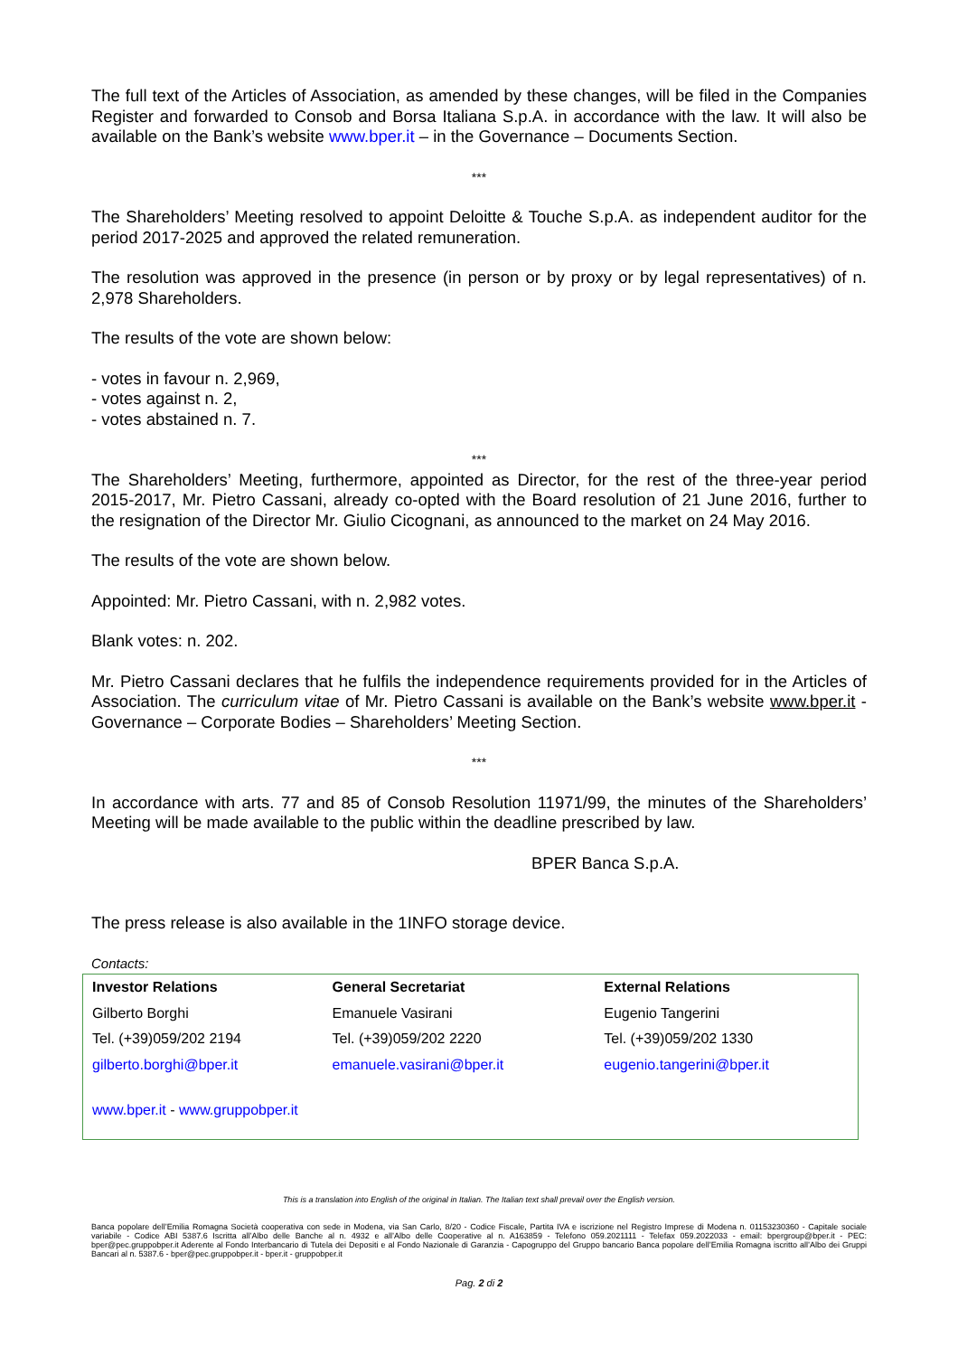The full text of the Articles of Association, as amended by these changes, will be filed in the Companies Register and forwarded to Consob and Borsa Italiana S.p.A. in accordance with the law. It will also be available on the Bank’s website www.bper.it – in the Governance – Documents Section.
***
The Shareholders’ Meeting resolved to appoint Deloitte & Touche S.p.A. as independent auditor for the period 2017-2025 and approved the related remuneration.
The resolution was approved in the presence (in person or by proxy or by legal representatives) of n. 2,978 Shareholders.
The results of the vote are shown below:
- votes in favour n. 2,969,
- votes against n. 2,
- votes abstained n. 7.
***
The Shareholders’ Meeting, furthermore, appointed as Director, for the rest of the three-year period 2015-2017, Mr. Pietro Cassani, already co-opted with the Board resolution of 21 June 2016, further to the resignation of the Director Mr. Giulio Cicognani, as announced to the market on 24 May 2016.
The results of the vote are shown below.
Appointed: Mr. Pietro Cassani, with n. 2,982 votes.
Blank votes: n. 202.
Mr. Pietro Cassani declares that he fulfils the independence requirements provided for in the Articles of Association. The curriculum vitae of Mr. Pietro Cassani is available on the Bank’s website www.bper.it - Governance – Corporate Bodies – Shareholders’ Meeting Section.
***
In accordance with arts. 77 and 85 of Consob Resolution 11971/99, the minutes of the Shareholders’ Meeting will be made available to the public within the deadline prescribed by law.
BPER Banca S.p.A.
The press release is also available in the 1INFO storage device.
Contacts:
| Investor Relations | General Secretariat | External Relations |
| --- | --- | --- |
| Gilberto Borghi | Emanuele Vasirani | Eugenio Tangerini |
| Tel. (+39)059/202 2194 | Tel. (+39)059/202 2220 | Tel. (+39)059/202 1330 |
| gilberto.borghi@bper.it | emanuele.vasirani@bper.it | eugenio.tangerini@bper.it |
| www.bper.it - www.gruppobper.it | | |
This is a translation into English of the original in Italian. The Italian text shall prevail over the English version.
Banca popolare dell’Emilia Romagna Società cooperativa con sede in Modena, via San Carlo, 8/20 - Codice Fiscale, Partita IVA e iscrizione nel Registro Imprese di Modena n. 01153230360 - Capitale sociale variabile - Codice ABI 5387.6 Iscritta all’Albo delle Banche al n. 4932 e all’Albo delle Cooperative al n. A163859 - Telefono 059.2021111 - Telefax 059.2022033 - email: bpergroup@bper.it - PEC: bper@pec.gruppobper.it Aderente al Fondo Interbancario di Tutela dei Depositi e al Fondo Nazionale di Garanzia - Capogruppo del Gruppo bancario Banca popolare dell’Emilia Romagna iscritto all’Albo dei Gruppi Bancari al n. 5387.6 - bper@pec.gruppobper.it - bper.it - gruppobper.it
Pag. 2 di 2